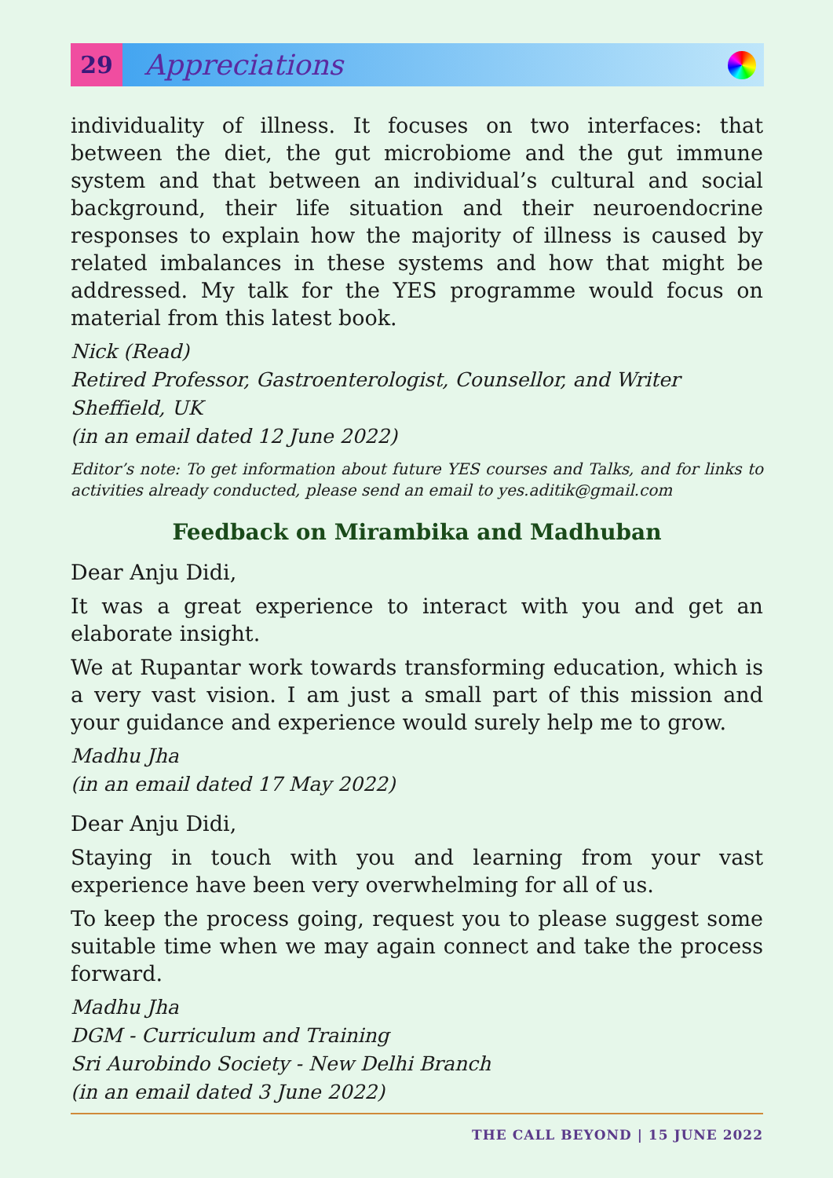29
Appreciations
individuality of illness. It focuses on two interfaces: that between the diet, the gut microbiome and the gut immune system and that between an individual’s cultural and social background, their life situation and their neuroendocrine responses to explain how the majority of illness is caused by related imbalances in these systems and how that might be addressed. My talk for the YES programme would focus on material from this latest book.
Nick (Read)
Retired Professor, Gastroenterologist, Counsellor, and Writer Sheffield, UK
(in an email dated 12 June 2022)
Editor’s note: To get information about future YES courses and Talks, and for links to activities already conducted, please send an email to yes.aditik@gmail.com
Feedback on Mirambika and Madhuban
Dear Anju Didi,
It was a great experience to interact with you and get an elaborate insight.
We at Rupantar work towards transforming education, which is a very vast vision. I am just a small part of this mission and your guidance and experience would surely help me to grow.
Madhu Jha
(in an email dated 17 May 2022)
Dear Anju Didi,
Staying in touch with you and learning from your vast experience have been very overwhelming for all of us.
To keep the process going, request you to please suggest some suitable time when we may again connect and take the process forward.
Madhu Jha
DGM - Curriculum and Training
Sri Aurobindo Society - New Delhi Branch
(in an email dated 3 June 2022)
THE CALL BEYOND | 15 JUNE 2022